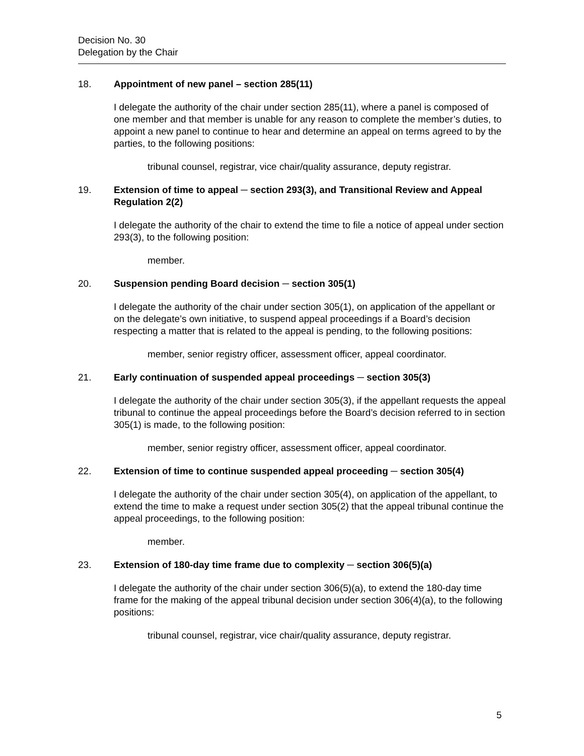Decision No. 30
Delegation by the Chair
18. Appointment of new panel – section 285(11)
I delegate the authority of the chair under section 285(11), where a panel is composed of one member and that member is unable for any reason to complete the member’s duties, to appoint a new panel to continue to hear and determine an appeal on terms agreed to by the parties, to the following positions:
tribunal counsel, registrar, vice chair/quality assurance, deputy registrar.
19. Extension of time to appeal ─ section 293(3), and Transitional Review and Appeal Regulation 2(2)
I delegate the authority of the chair to extend the time to file a notice of appeal under section 293(3), to the following position:
member.
20. Suspension pending Board decision ─ section 305(1)
I delegate the authority of the chair under section 305(1), on application of the appellant or on the delegate’s own initiative, to suspend appeal proceedings if a Board’s decision respecting a matter that is related to the appeal is pending, to the following positions:
member, senior registry officer, assessment officer, appeal coordinator.
21. Early continuation of suspended appeal proceedings ─ section 305(3)
I delegate the authority of the chair under section 305(3), if the appellant requests the appeal tribunal to continue the appeal proceedings before the Board’s decision referred to in section 305(1) is made, to the following position:
member, senior registry officer, assessment officer, appeal coordinator.
22. Extension of time to continue suspended appeal proceeding ─ section 305(4)
I delegate the authority of the chair under section 305(4), on application of the appellant, to extend the time to make a request under section 305(2) that the appeal tribunal continue the appeal proceedings, to the following position:
member.
23. Extension of 180-day time frame due to complexity ─ section 306(5)(a)
I delegate the authority of the chair under section 306(5)(a), to extend the 180-day time frame for the making of the appeal tribunal decision under section 306(4)(a), to the following positions:
tribunal counsel, registrar, vice chair/quality assurance, deputy registrar.
5